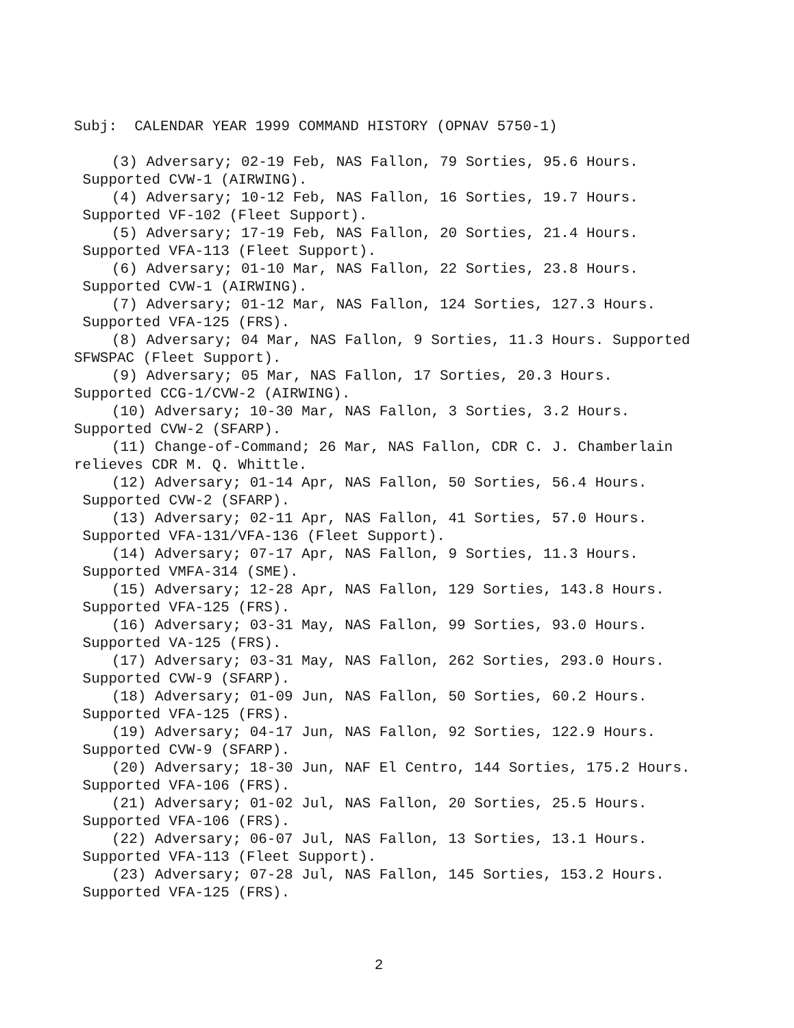Subj: CALENDAR YEAR 1999 COMMAND HISTORY (OPNAV 5750-1)
(3) Adversary; 02-19 Feb, NAS Fallon, 79 Sorties, 95.6 Hours. Supported CVW-1 (AIRWING).
(4) Adversary; 10-12 Feb, NAS Fallon, 16 Sorties, 19.7 Hours. Supported VF-102 (Fleet Support).
(5) Adversary; 17-19 Feb, NAS Fallon, 20 Sorties, 21.4 Hours. Supported VFA-113 (Fleet Support).
(6) Adversary; 01-10 Mar, NAS Fallon, 22 Sorties, 23.8 Hours. Supported CVW-1 (AIRWING).
(7) Adversary; 01-12 Mar, NAS Fallon, 124 Sorties, 127.3 Hours. Supported VFA-125 (FRS).
(8) Adversary; 04 Mar, NAS Fallon, 9 Sorties, 11.3 Hours. Supported SFWSPAC (Fleet Support).
(9) Adversary; 05 Mar, NAS Fallon, 17 Sorties, 20.3 Hours. Supported CCG-1/CVW-2 (AIRWING).
(10) Adversary; 10-30 Mar, NAS Fallon, 3 Sorties, 3.2 Hours. Supported CVW-2 (SFARP).
(11) Change-of-Command; 26 Mar, NAS Fallon, CDR C. J. Chamberlain relieves CDR M. Q. Whittle.
(12) Adversary; 01-14 Apr, NAS Fallon, 50 Sorties, 56.4 Hours. Supported CVW-2 (SFARP).
(13) Adversary; 02-11 Apr, NAS Fallon, 41 Sorties, 57.0 Hours. Supported VFA-131/VFA-136 (Fleet Support).
(14) Adversary; 07-17 Apr, NAS Fallon, 9 Sorties, 11.3 Hours. Supported VMFA-314 (SME).
(15) Adversary; 12-28 Apr, NAS Fallon, 129 Sorties, 143.8 Hours. Supported VFA-125 (FRS).
(16) Adversary; 03-31 May, NAS Fallon, 99 Sorties, 93.0 Hours. Supported VA-125 (FRS).
(17) Adversary; 03-31 May, NAS Fallon, 262 Sorties, 293.0 Hours. Supported CVW-9 (SFARP).
(18) Adversary; 01-09 Jun, NAS Fallon, 50 Sorties, 60.2 Hours. Supported VFA-125 (FRS).
(19) Adversary; 04-17 Jun, NAS Fallon, 92 Sorties, 122.9 Hours. Supported CVW-9 (SFARP).
(20) Adversary; 18-30 Jun, NAF El Centro, 144 Sorties, 175.2 Hours. Supported VFA-106 (FRS).
(21) Adversary; 01-02 Jul, NAS Fallon, 20 Sorties, 25.5 Hours. Supported VFA-106 (FRS).
(22) Adversary; 06-07 Jul, NAS Fallon, 13 Sorties, 13.1 Hours. Supported VFA-113 (Fleet Support).
(23) Adversary; 07-28 Jul, NAS Fallon, 145 Sorties, 153.2 Hours. Supported VFA-125 (FRS).
2